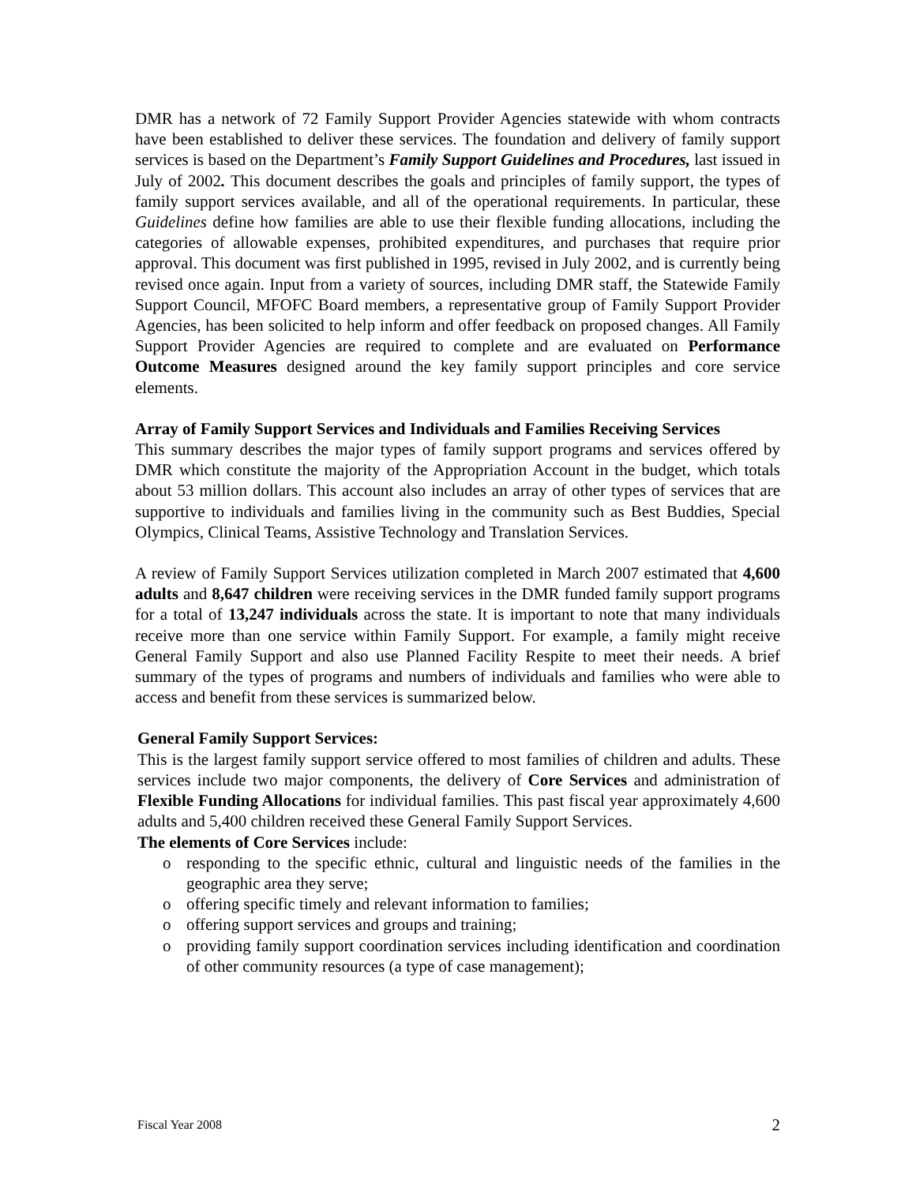DMR has a network of 72 Family Support Provider Agencies statewide with whom contracts have been established to deliver these services. The foundation and delivery of family support services is based on the Department’s Family Support Guidelines and Procedures, last issued in July of 2002. This document describes the goals and principles of family support, the types of family support services available, and all of the operational requirements. In particular, these Guidelines define how families are able to use their flexible funding allocations, including the categories of allowable expenses, prohibited expenditures, and purchases that require prior approval. This document was first published in 1995, revised in July 2002, and is currently being revised once again. Input from a variety of sources, including DMR staff, the Statewide Family Support Council, MFOFC Board members, a representative group of Family Support Provider Agencies, has been solicited to help inform and offer feedback on proposed changes. All Family Support Provider Agencies are required to complete and are evaluated on Performance Outcome Measures designed around the key family support principles and core service elements.
Array of Family Support Services and Individuals and Families Receiving Services
This summary describes the major types of family support programs and services offered by DMR which constitute the majority of the Appropriation Account in the budget, which totals about 53 million dollars. This account also includes an array of other types of services that are supportive to individuals and families living in the community such as Best Buddies, Special Olympics, Clinical Teams, Assistive Technology and Translation Services.
A review of Family Support Services utilization completed in March 2007 estimated that 4,600 adults and 8,647 children were receiving services in the DMR funded family support programs for a total of 13,247 individuals across the state. It is important to note that many individuals receive more than one service within Family Support. For example, a family might receive General Family Support and also use Planned Facility Respite to meet their needs. A brief summary of the types of programs and numbers of individuals and families who were able to access and benefit from these services is summarized below.
General Family Support Services:
This is the largest family support service offered to most families of children and adults. These services include two major components, the delivery of Core Services and administration of Flexible Funding Allocations for individual families. This past fiscal year approximately 4,600 adults and 5,400 children received these General Family Support Services.
The elements of Core Services include:
o responding to the specific ethnic, cultural and linguistic needs of the families in the geographic area they serve;
o offering specific timely and relevant information to families;
o offering support services and groups and training;
o providing family support coordination services including identification and coordination of other community resources (a type of case management);
Fiscal Year 2008 2